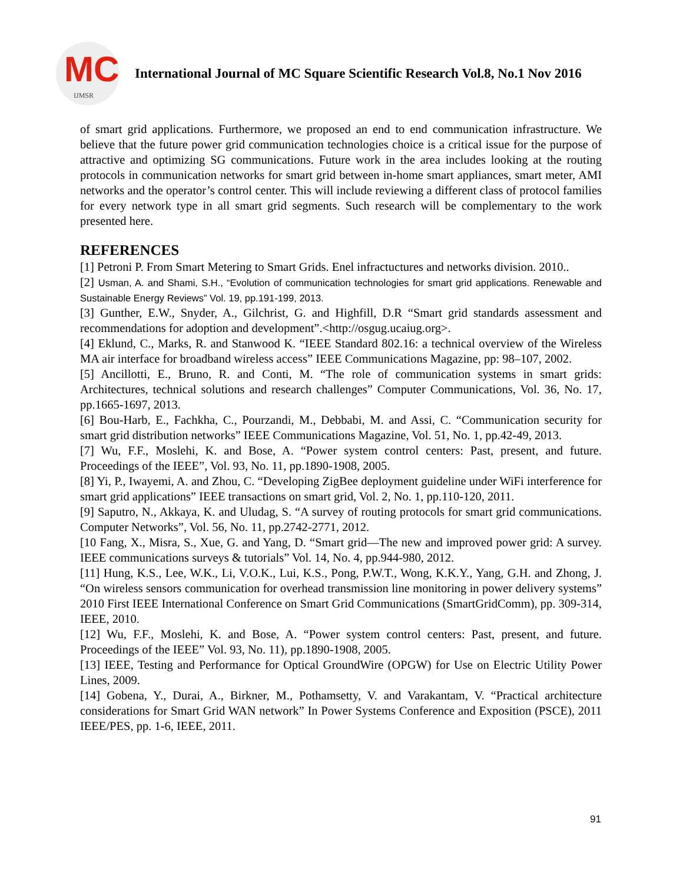MC
IJMSR
International Journal of MC Square Scientific Research Vol.8, No.1 Nov 2016
of smart grid applications. Furthermore, we proposed an end to end communication infrastructure. We believe that the future power grid communication technologies choice is a critical issue for the purpose of attractive and optimizing SG communications. Future work in the area includes looking at the routing protocols in communication networks for smart grid between in-home smart appliances, smart meter, AMI networks and the operator’s control center. This will include reviewing a different class of protocol families for every network type in all smart grid segments. Such research will be complementary to the work presented here.
REFERENCES
[1] Petroni P. From Smart Metering to Smart Grids. Enel infractuctures and networks division. 2010..
[2] Usman, A. and Shami, S.H., “Evolution of communication technologies for smart grid applications. Renewable and Sustainable Energy Reviews” Vol. 19, pp.191-199, 2013.
[3] Gunther, E.W., Snyder, A., Gilchrist, G. and Highfill, D.R “Smart grid standards assessment and recommendations for adoption and development”.<http://osgug.ucaiug.org>.
[4] Eklund, C., Marks, R. and Stanwood K. “IEEE Standard 802.16: a technical overview of the Wireless MA air interface for broadband wireless access” IEEE Communications Magazine, pp: 98–107, 2002.
[5] Ancillotti, E., Bruno, R. and Conti, M. “The role of communication systems in smart grids: Architectures, technical solutions and research challenges” Computer Communications, Vol. 36, No. 17, pp.1665-1697, 2013.
[6] Bou-Harb, E., Fachkha, C., Pourzandi, M., Debbabi, M. and Assi, C. “Communication security for smart grid distribution networks” IEEE Communications Magazine, Vol. 51, No. 1, pp.42-49, 2013.
[7] Wu, F.F., Moslehi, K. and Bose, A. “Power system control centers: Past, present, and future. Proceedings of the IEEE”, Vol. 93, No. 11, pp.1890-1908, 2005.
[8] Yi, P., Iwayemi, A. and Zhou, C. “Developing ZigBee deployment guideline under WiFi interference for smart grid applications” IEEE transactions on smart grid, Vol. 2, No. 1, pp.110-120, 2011.
[9] Saputro, N., Akkaya, K. and Uludag, S. “A survey of routing protocols for smart grid communications. Computer Networks”, Vol. 56, No. 11, pp.2742-2771, 2012.
[10 Fang, X., Misra, S., Xue, G. and Yang, D. “Smart grid—The new and improved power grid: A survey. IEEE communications surveys & tutorials” Vol. 14, No. 4, pp.944-980, 2012.
[11] Hung, K.S., Lee, W.K., Li, V.O.K., Lui, K.S., Pong, P.W.T., Wong, K.K.Y., Yang, G.H. and Zhong, J. “On wireless sensors communication for overhead transmission line monitoring in power delivery systems” 2010 First IEEE International Conference on Smart Grid Communications (SmartGridComm), pp. 309-314, IEEE, 2010.
[12] Wu, F.F., Moslehi, K. and Bose, A. “Power system control centers: Past, present, and future. Proceedings of the IEEE” Vol. 93, No. 11), pp.1890-1908, 2005.
[13] IEEE, Testing and Performance for Optical GroundWire (OPGW) for Use on Electric Utility Power Lines, 2009.
[14] Gobena, Y., Durai, A., Birkner, M., Pothamsetty, V. and Varakantam, V. “Practical architecture considerations for Smart Grid WAN network” In Power Systems Conference and Exposition (PSCE), 2011 IEEE/PES, pp. 1-6, IEEE, 2011.
91